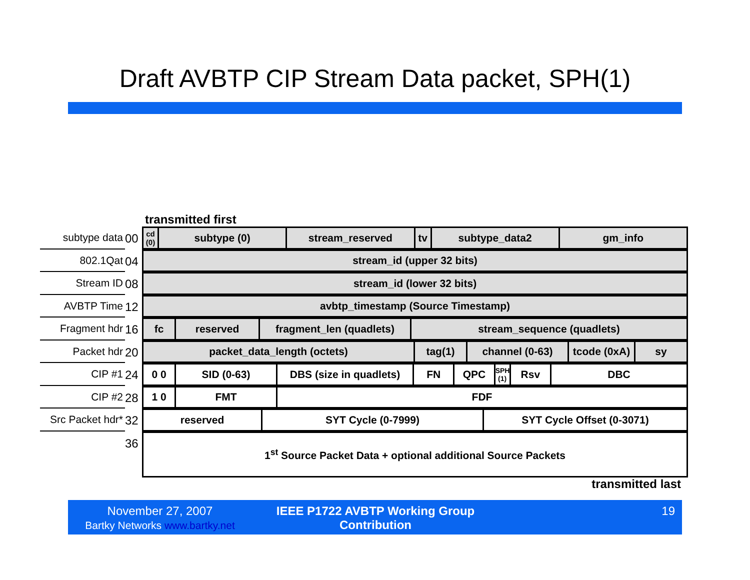Draft AVBTP CIP Stream Data packet, SPH(1)
transmitted first
subtype data 00
| cd (0) | subtype (0) | stream_reserved | tv | subtype_data2 | gm_info |
802.1Qat 04
| stream_id (upper 32 bits) |
Stream ID 08
| stream_id (lower 32 bits) |
AVBTP Time 12
| avbtp_timestamp (Source Timestamp) |
Fragment hdr 16
| fc | reserved | fragment_len (quadlets) | stream_sequence (quadlets) |
Packet hdr 20
| packet_data_length (octets) | tag(1) | channel (0-63) | tcode (0xA) | sy |
CIP #1 24
| 0 0 | SID (0-63) | DBS (size in quadlets) | FN | QPC | SPH (1) | Rsv | DBC |
CIP #2 28
| 1 0 | FMT | FDF |
Src Packet hdr*
32
| reserved | SYT Cycle (0-7999) | SYT Cycle Offset (0-3071) |
36
| 1<sup>st</sup> Source Packet Data + optional additional Source Packets |
transmitted last
November 27, 2007
Bartky Networks www.bartky.net
IEEE P1722 AVBTP Working Group Contribution
19